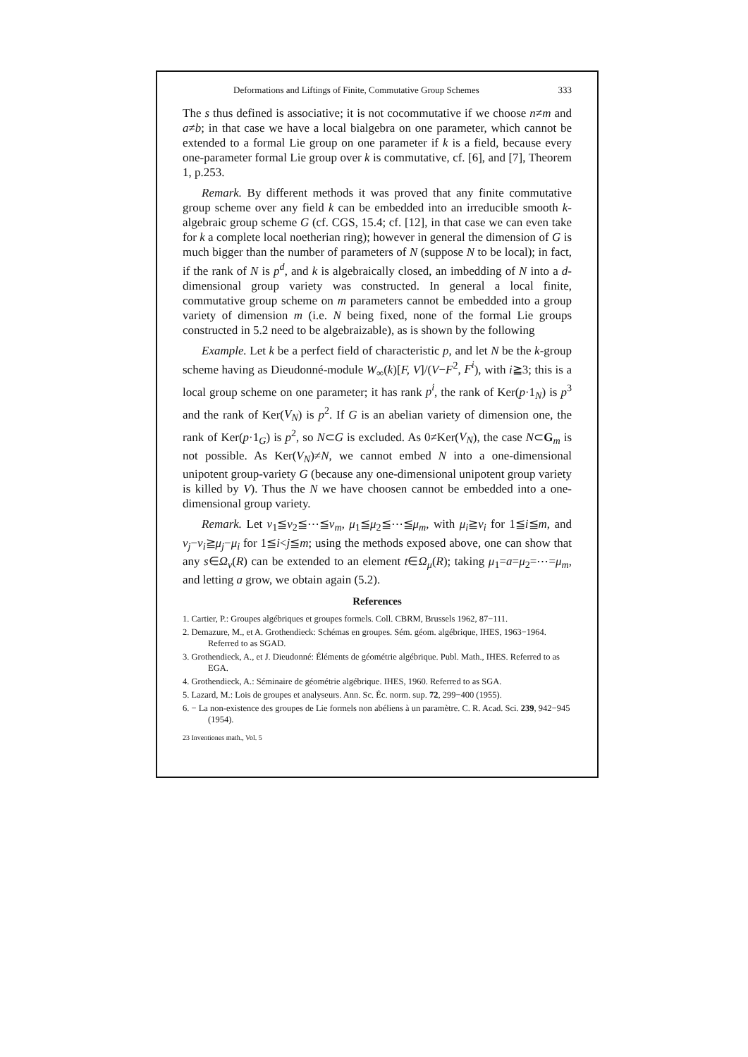Deformations and Liftings of Finite, Commutative Group Schemes 333
The s thus defined is associative; it is not cocommutative if we choose n≠m and a≠b; in that case we have a local bialgebra on one parameter, which cannot be extended to a formal Lie group on one parameter if k is a field, because every one-parameter formal Lie group over k is commutative, cf. [6], and [7], Theorem 1, p.253.
Remark. By different methods it was proved that any finite commutative group scheme over any field k can be embedded into an irreducible smooth k-algebraic group scheme G (cf. CGS, 15.4; cf. [12], in that case we can even take for k a complete local noetherian ring); however in general the dimension of G is much bigger than the number of parameters of N (suppose N to be local); in fact, if the rank of N is p<sup>d</sup>, and k is algebraically closed, an imbedding of N into a d-dimensional group variety was constructed. In general a local finite, commutative group scheme on m parameters cannot be embedded into a group variety of dimension m (i.e. N being fixed, none of the formal Lie groups constructed in 5.2 need to be algebraizable), as is shown by the following
Example. Let k be a perfect field of characteristic p, and let N be the k-group scheme having as Dieudonné-module W<sub>∞</sub>(k)[F, V]/(V−F<sup>2</sup>, F<sup>i</sup>), with i≧3; this is a local group scheme on one parameter; it has rank p<sup>i</sup>, the rank of Ker(p·1<sub>N</sub>) is p<sup>3</sup> and the rank of Ker(V<sub>N</sub>) is p<sup>2</sup>. If G is an abelian variety of dimension one, the rank of Ker(p·1<sub>G</sub>) is p<sup>2</sup>, so N⊂G is excluded. As 0≠Ker(V<sub>N</sub>), the case N⊂G<sub>m</sub> is not possible. As Ker(V<sub>N</sub>)≠N, we cannot embed N into a one-dimensional unipotent group-variety G (because any one-dimensional unipotent group variety is killed by V). Thus the N we have choosen cannot be embedded into a one-dimensional group variety.
Remark. Let ν<sub>1</sub>≦ν<sub>2</sub>≦⋯≦ν<sub>m</sub>, μ<sub>1</sub>≦μ<sub>2</sub>≦⋯≦μ<sub>m</sub>, with μ<sub>i</sub>≧ν<sub>i</sub> for 1≦i≦m, and ν<sub>j</sub>−ν<sub>i</sub>≧μ<sub>j</sub>−μ<sub>i</sub> for 1≦i<j≦m; using the methods exposed above, one can show that any s∈Ω<sub>ν</sub>(R) can be extended to an element t∈Ω<sub>μ</sub>(R); taking μ<sub>1</sub>=a=μ<sub>2</sub>=⋯=μ<sub>m</sub>, and letting a grow, we obtain again (5.2).
References
1. Cartier, P.: Groupes algébriques et groupes formels. Coll. CBRM, Brussels 1962, 87−111.
2. Demazure, M., et A. Grothendieck: Schémas en groupes. Sém. géom. algébrique, IHES, 1963−1964. Referred to as SGAD.
3. Grothendieck, A., et J. Dieudonné: Éléments de géométrie algébrique. Publ. Math., IHES. Referred to as EGA.
4. Grothendieck, A.: Séminaire de géométrie algébrique. IHES, 1960. Referred to as SGA.
5. Lazard, M.: Lois de groupes et analyseurs. Ann. Sc. Éc. norm. sup. 72, 299−400 (1955).
6. − La non-existence des groupes de Lie formels non abéliens à un paramètre. C. R. Acad. Sci. 239, 942−945 (1954).
23 Inventiones math., Vol. 5